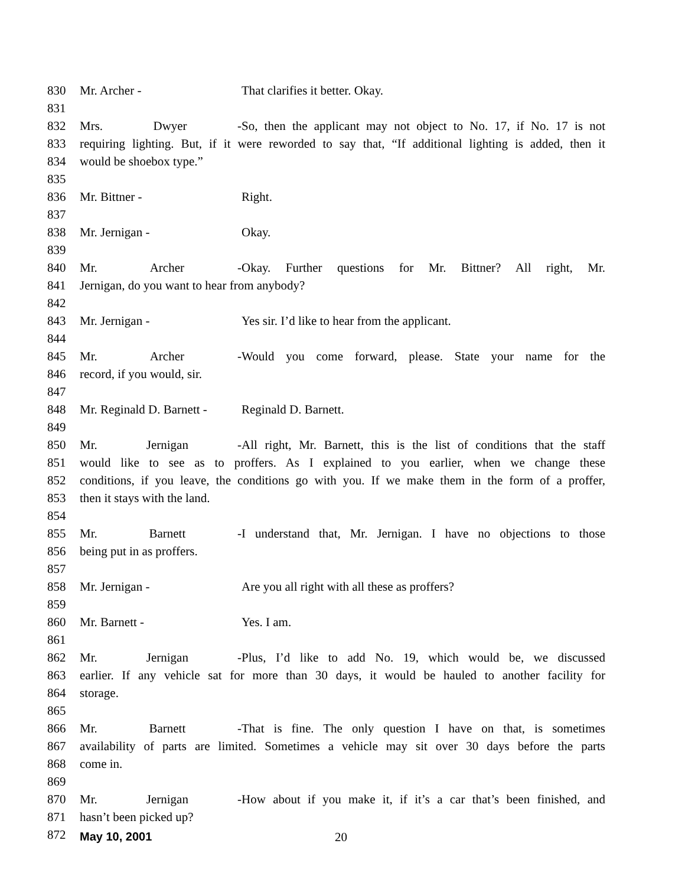830 Mr. Archer - That clarifies it better. Okay.
831
832 Mrs. Dwyer - So, then the applicant may not object to No. 17, if No. 17 is not
833 requiring lighting. But, if it were reworded to say that, “If additional lighting is added, then it
834 would be shoebox type.”
835
836 Mr. Bittner - Right.
837
838 Mr. Jernigan - Okay.
839
840 Mr. Archer - Okay. Further questions for Mr. Bittner? All right, Mr.
841 Jernigan, do you want to hear from anybody?
842
843 Mr. Jernigan - Yes sir. I’d like to hear from the applicant.
844
845 Mr. Archer - Would you come forward, please. State your name for the
846 record, if you would, sir.
847
848 Mr. Reginald D. Barnett - Reginald D. Barnett.
849
850 Mr. Jernigan - All right, Mr. Barnett, this is the list of conditions that the staff
851 would like to see as to proffers. As I explained to you earlier, when we change these
852 conditions, if you leave, the conditions go with you. If we make them in the form of a proffer,
853 then it stays with the land.
854
855 Mr. Barnett - I understand that, Mr. Jernigan. I have no objections to those
856 being put in as proffers.
857
858 Mr. Jernigan - Are you all right with all these as proffers?
859
860 Mr. Barnett - Yes. I am.
861
862 Mr. Jernigan - Plus, I’d like to add No. 19, which would be, we discussed
863 earlier. If any vehicle sat for more than 30 days, it would be hauled to another facility for
864 storage.
865
866 Mr. Barnett - That is fine. The only question I have on that, is sometimes
867 availability of parts are limited. Sometimes a vehicle may sit over 30 days before the parts
868 come in.
869
870 Mr. Jernigan - How about if you make it, if it’s a car that’s been finished, and
871 hasn’t been picked up?
872
May 10, 2001 20